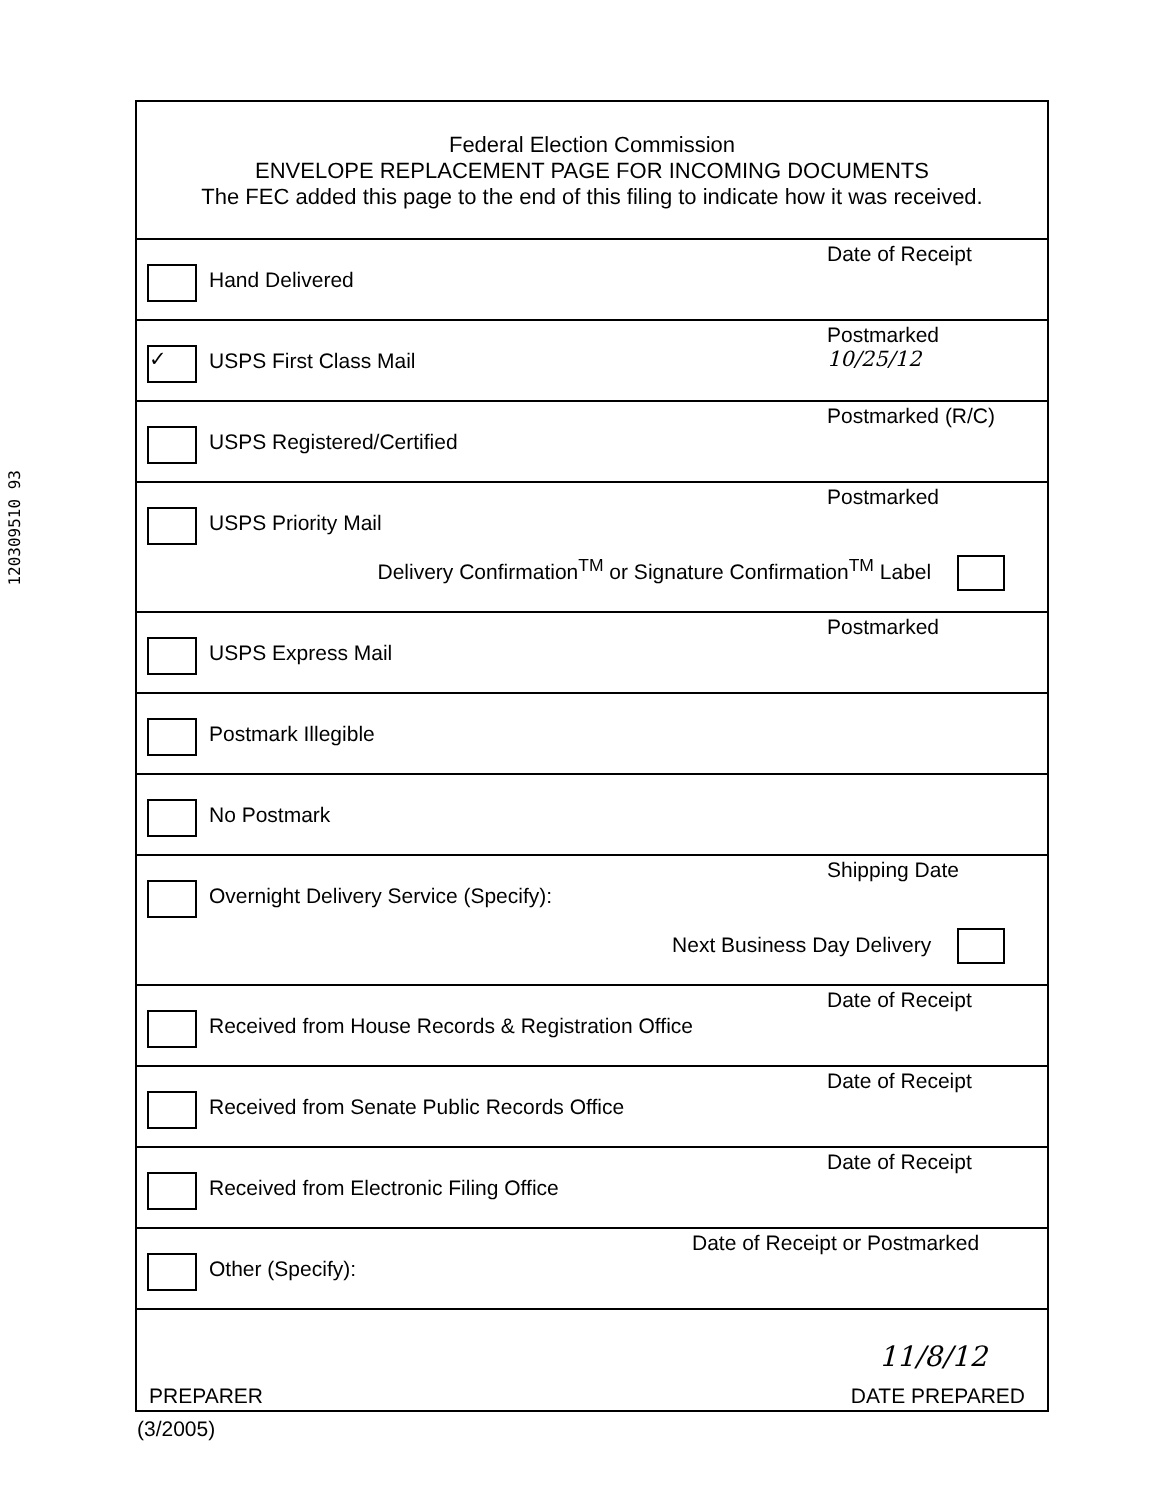120309510 93
Federal Election Commission
ENVELOPE REPLACEMENT PAGE FOR INCOMING DOCUMENTS
The FEC added this page to the end of this filing to indicate how it was received.
Hand Delivered
Date of Receipt
✓ USPS First Class Mail
Postmarked
10/25/12
USPS Registered/Certified
Postmarked (R/C)
USPS Priority Mail
Postmarked
Delivery Confirmation<sup>TM</sup> or Signature Confirmation<sup>TM</sup> Label
USPS Express Mail
Postmarked
Postmark Illegible
No Postmark
Overnight Delivery Service (Specify):
Shipping Date
Next Business Day Delivery
Received from House Records & Registration Office
Date of Receipt
Received from Senate Public Records Office
Date of Receipt
Received from Electronic Filing Office
Date of Receipt
Other (Specify):
Date of Receipt or Postmarked
PREPARER
11/8/12
DATE PREPARED
(3/2005)